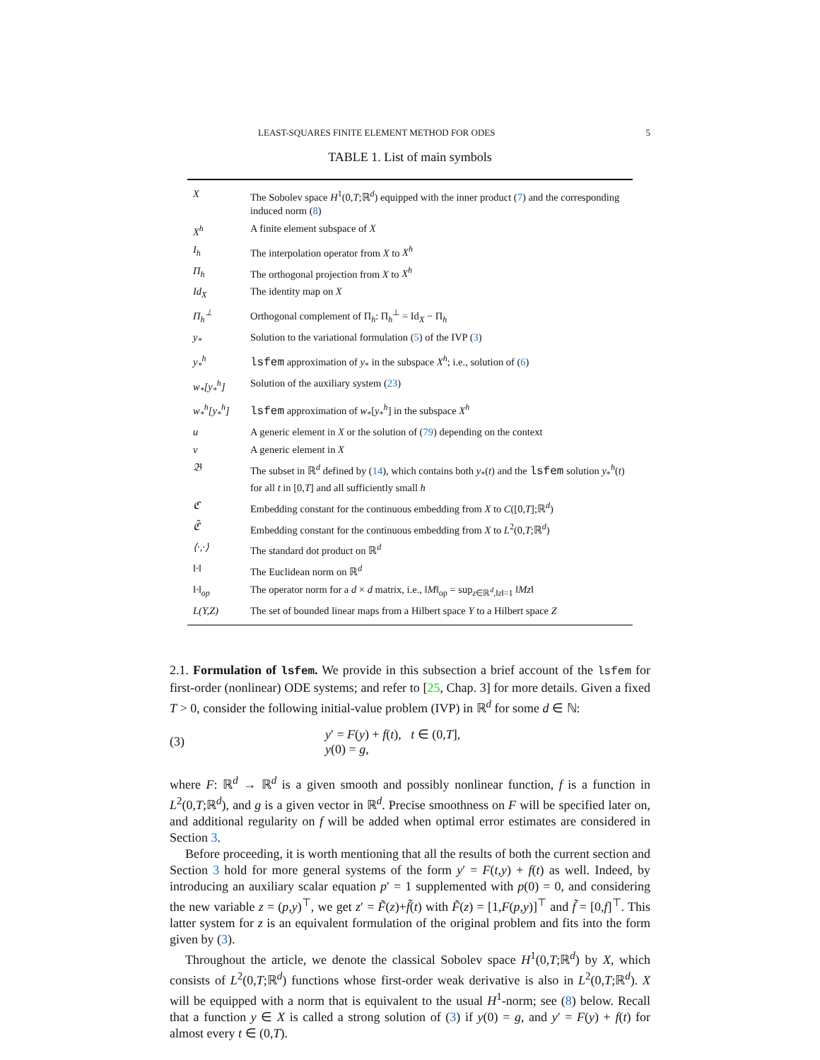LEAST-SQUARES FINITE ELEMENT METHOD FOR ODES 5
TABLE 1. List of main symbols
| X | The Sobolev space H<sup>1</sup>(0, T ;ℝ<sup>d</sup>) equipped with the inner product ( 7 ) and the corresponding induced norm ( 8 ) |
| X<sup>h</sup> | A finite element subspace of X |
| I<sub>h</sub> | The interpolation operator from X to X<sup>h</sup> |
| Π<sub>h</sub> | The orthogonal projection from X to X<sup>h</sup> |
| Id<sub>X</sub> | The identity map on X |
| Π<sub>h</sub><sup>⊥</sup> | Orthogonal complement of Π<sub>h</sub>: Π<sub>h</sub><sup>⊥</sup> = Id<sub>X</sub> − Π<sub>h</sub> |
| y<sub>*</sub> | Solution to the variational formulation ( 5 ) of the IVP ( 3 ) |
| y<sub>*</sub><sup>h</sup> | lsfem approximation of y<sub>*</sub> in the subspace X<sup>h</sup> ; i.e., solution of ( 6 ) |
| w<sub>*</sub>[y<sub>*</sub><sup>h</sup>] | Solution of the auxiliary system ( 23 ) |
| w<sub>*</sub><sup>h</sup>[y<sub>*</sub><sup>h</sup>] | lsfem approximation of w<sub>*</sub>[ y<sub>*</sub><sup>h</sup>] in the subspace X<sup>h</sup> |
| u | A generic element in X or the solution of ( 79 ) depending on the context |
| v | A generic element in X |
| 𝔅 | The subset in ℝ<sup>d</sup> defined by ( 14 ), which contains both y<sub>*</sub>( t ) and the lsfem solution y<sub>*</sub><sup>h</sup>( t ) for all t in [0, T ] and all sufficiently small h |
| ℭ | Embedding constant for the continuous embedding from X to C ([0, T ];ℝ<sup>d</sup>) |
| ℭ̃ | Embedding constant for the continuous embedding from X to L<sup>2</sup>(0, T ;ℝ<sup>d</sup>) |
| ⟨·,·⟩ | The standard dot product on ℝ<sup>d</sup> |
| ‖·‖ | The Euclidean norm on ℝ<sup>d</sup> |
| ‖·‖<sub>op</sub> | The operator norm for a d × d matrix, i.e., ‖ M ‖<sub>op</sub> = sup<sub>z∈ℝ<sup>d</sup>,‖z‖=1</sub> ‖ Mz ‖ |
| L(Y,Z) | The set of bounded linear maps from a Hilbert space Y to a Hilbert space Z |
2.1. Formulation of lsfem. We provide in this subsection a brief account of the lsfem for first-order (nonlinear) ODE systems; and refer to [25, Chap. 3] for more details. Given a fixed T > 0, consider the following initial-value problem (IVP) in ℝ<sup>d</sup> for some d ∈ ℕ:
(3)
y′ = F(y) + f(t), t ∈ (0,T],
y(0) = g,
where F: ℝ<sup>d</sup> → ℝ<sup>d</sup> is a given smooth and possibly nonlinear function, f is a function in L<sup>2</sup>(0,T;ℝ<sup>d</sup>), and g is a given vector in ℝ<sup>d</sup>. Precise smoothness on F will be specified later on, and additional regularity on f will be added when optimal error estimates are considered in Section 3.
Before proceeding, it is worth mentioning that all the results of both the current section and Section 3 hold for more general systems of the form y′ = F(t,y) + f(t) as well. Indeed, by introducing an auxiliary scalar equation p′ = 1 supplemented with p(0) = 0, and considering the new variable z = (p,y)<sup>⊤</sup>, we get z′ = F̃(z)+f̃(t) with F̃(z) = [1,F(p,y)]<sup>⊤</sup> and f̃ = [0,f]<sup>⊤</sup>. This latter system for z is an equivalent formulation of the original problem and fits into the form given by (3).
Throughout the article, we denote the classical Sobolev space H<sup>1</sup>(0,T;ℝ<sup>d</sup>) by X, which consists of L<sup>2</sup>(0,T;ℝ<sup>d</sup>) functions whose first-order weak derivative is also in L<sup>2</sup>(0,T;ℝ<sup>d</sup>). X will be equipped with a norm that is equivalent to the usual H<sup>1</sup>-norm; see (8) below. Recall that a function y ∈ X is called a strong solution of (3) if y(0) = g, and y′ = F(y) + f(t) for almost every t ∈ (0,T).